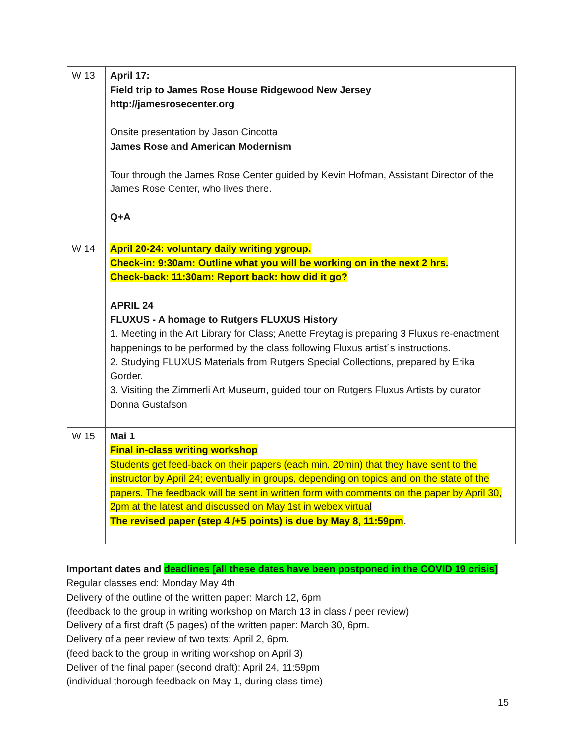| W 13 | April 17: Field trip to James Rose House Ridgewood New Jersey http://jamesrosecenter.org Onsite presentation by Jason Cincotta James Rose and American Modernism Tour through the James Rose Center guided by Kevin Hofman, Assistant Director of the James Rose Center, who lives there. Q+A |
| W 14 | April 20-24: voluntary daily writing ygroup. Check-in: 9:30am: Outline what you will be working on in the next 2 hrs. Check-back: 11:30am: Report back: how did it go? APRIL 24 FLUXUS - A homage to Rutgers FLUXUS History 1. Meeting in the Art Library for Class; Anette Freytag is preparing 3 Fluxus re-enactment happenings to be performed by the class following Fluxus artist´s instructions. 2. Studying FLUXUS Materials from Rutgers Special Collections, prepared by Erika Gorder. 3. Visiting the Zimmerli Art Museum, guided tour on Rutgers Fluxus Artists by curator Donna Gustafson |
| W 15 | Mai 1 Final in-class writing workshop Students get feed-back on their papers (each min. 20min) that they have sent to the instructor by April 24; eventually in groups, depending on topics and on the state of the papers. The feedback will be sent in written form with comments on the paper by April 30, 2pm at the latest and discussed on May 1st in webex virtual The revised paper (step 4 /+5 points) is due by May 8, 11:59pm . |
Important dates and deadlines [all these dates have been postponed in the COVID 19 crisis]
Regular classes end: Monday May 4th
Delivery of the outline of the written paper: March 12, 6pm
(feedback to the group in writing workshop on March 13 in class / peer review)
Delivery of a first draft (5 pages) of the written paper: March 30, 6pm.
Delivery of a peer review of two texts: April 2, 6pm.
(feed back to the group in writing workshop on April 3)
Deliver of the final paper (second draft): April 24, 11:59pm
(individual thorough feedback on May 1, during class time)
15